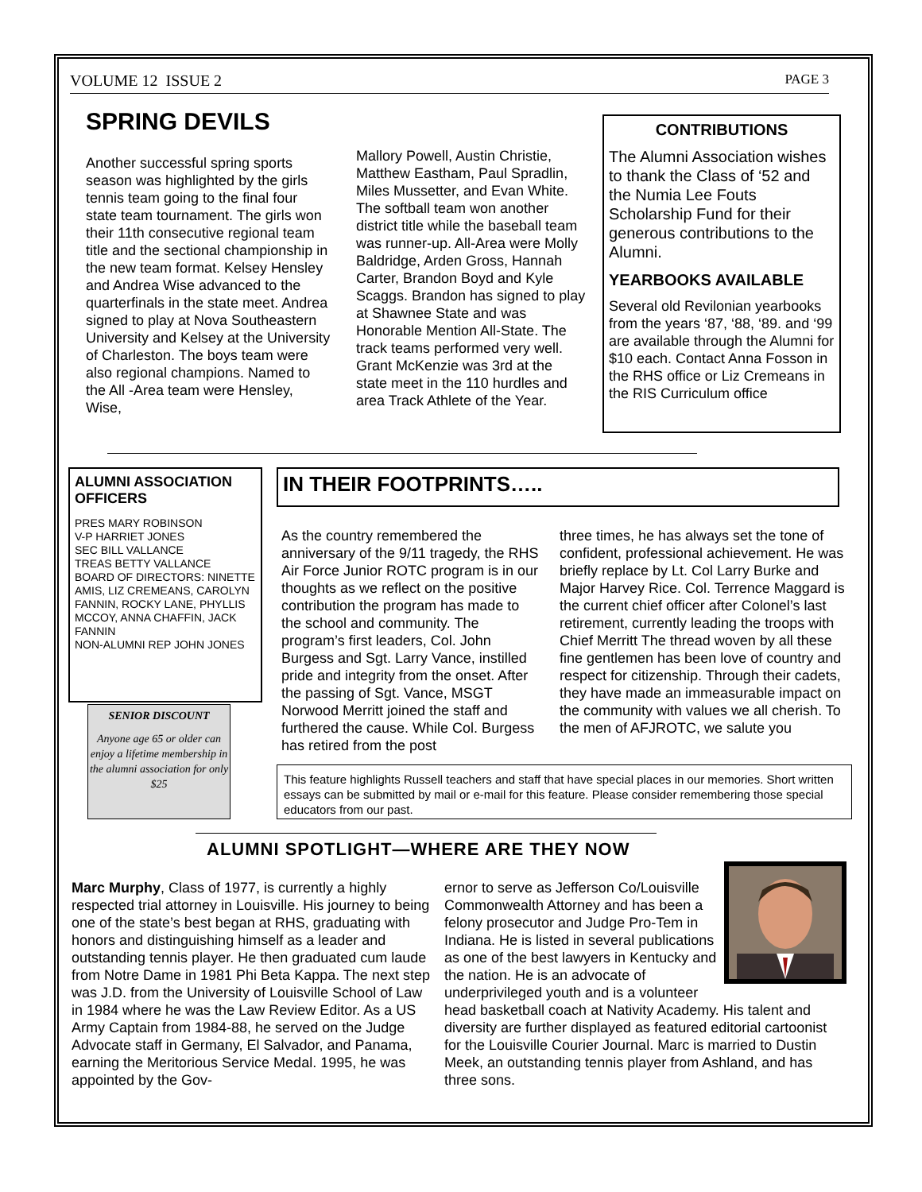VOLUME 12 ISSUE 2 PAGE 3
SPRING DEVILS
Another successful spring sports season was highlighted by the girls tennis team going to the final four state team tournament. The girls won their 11th consecutive regional team title and the sectional championship in the new team format. Kelsey Hensley and Andrea Wise advanced to the quarterfinals in the state meet. Andrea signed to play at Nova Southeastern University and Kelsey at the University of Charleston. The boys team were also regional champions. Named to the All -Area team were Hensley, Wise,
Mallory Powell, Austin Christie, Matthew Eastham, Paul Spradlin, Miles Mussetter, and Evan White. The softball team won another district title while the baseball team was runner-up. All-Area were Molly Baldridge, Arden Gross, Hannah Carter, Brandon Boyd and Kyle Scaggs. Brandon has signed to play at Shawnee State and was Honorable Mention All-State. The track teams performed very well. Grant McKenzie was 3rd at the state meet in the 110 hurdles and area Track Athlete of the Year.
CONTRIBUTIONS
The Alumni Association wishes to thank the Class of ‘52 and the Numia Lee Fouts Scholarship Fund for their generous contributions to the Alumni.
YEARBOOKS AVAILABLE
Several old Revilonian yearbooks from the years ‘87, ‘88, ‘89. and ‘99 are available through the Alumni for $10 each. Contact Anna Fosson in the RHS office or Liz Cremeans in the RIS Curriculum office
ALUMNI ASSOCIATION OFFICERS
PRES MARY ROBINSON
V-P HARRIET JONES
SEC BILL VALLANCE
TREAS BETTY VALLANCE
BOARD OF DIRECTORS: NINETTE AMIS, LIZ CREMEANS, CAROLYN FANNIN, ROCKY LANE, PHYLLIS MCCOY, ANNA CHAFFIN, JACK FANNIN
NON-ALUMNI REP JOHN JONES
SENIOR DISCOUNT
Anyone age 65 or older can enjoy a lifetime membership in the alumni association for only $25
IN THEIR FOOTPRINTS…..
As the country remembered the anniversary of the 9/11 tragedy, the RHS Air Force Junior ROTC program is in our thoughts as we reflect on the positive contribution the program has made to the school and community. The program’s first leaders, Col. John Burgess and Sgt. Larry Vance, instilled pride and integrity from the onset. After the passing of Sgt. Vance, MSGT Norwood Merritt joined the staff and furthered the cause. While Col. Burgess has retired from the post
three times, he has always set the tone of confident, professional achievement. He was briefly replace by Lt. Col Larry Burke and Major Harvey Rice. Col. Terrence Maggard is the current chief officer after Colonel’s last retirement, currently leading the troops with Chief Merritt The thread woven by all these fine gentlemen has been love of country and respect for citizenship. Through their cadets, they have made an immeasurable impact on the community with values we all cherish. To the men of AFJROTC, we salute you
This feature highlights Russell teachers and staff that have special places in our memories. Short written essays can be submitted by mail or e-mail for this feature. Please consider remembering those special educators from our past.
ALUMNI SPOTLIGHT—WHERE ARE THEY NOW
Marc Murphy, Class of 1977, is currently a highly respected trial attorney in Louisville. His journey to being one of the state’s best began at RHS, graduating with honors and distinguishing himself as a leader and outstanding tennis player. He then graduated cum laude from Notre Dame in 1981 Phi Beta Kappa. The next step was J.D. from the University of Louisville School of Law in 1984 where he was the Law Review Editor. As a US Army Captain from 1984-88, he served on the Judge Advocate staff in Germany, El Salvador, and Panama, earning the Meritorious Service Medal. 1995, he was appointed by the Gov-
ernor to serve as Jefferson Co/Louisville Commonwealth Attorney and has been a felony prosecutor and Judge Pro-Tem in Indiana. He is listed in several publications as one of the best lawyers in Kentucky and the nation. He is an advocate of underprivileged youth and is a volunteer head basketball coach at Nativity Academy. His talent and diversity are further displayed as featured editorial cartoonist for the Louisville Courier Journal. Marc is married to Dustin Meek, an outstanding tennis player from Ashland, and has three sons.